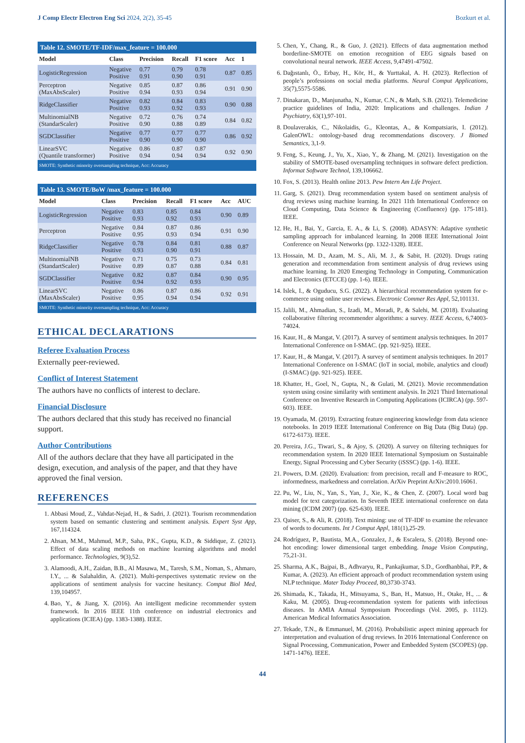J Comp Electr Electron Eng Sci 2024, 2(2), 35-45
Bozkurt et al.
Table 12. SMOTE/TF-IDF/max_feature = 100.000
| Model | Class | Precision | Recall | F1 score | Acc | 1 |
| --- | --- | --- | --- | --- | --- | --- |
| LogisticRegression | Negative Positive | 0.77 0.91 | 0.79 0.90 | 0.78 0.91 | 0.87 | 0.85 |
| Perceptron (MaxAbsScaler) | Negative Positive | 0.85 0.94 | 0.87 0.93 | 0.86 0.94 | 0.91 | 0.90 |
| RidgeClassifier | Negative Positive | 0.82 0.93 | 0.84 0.92 | 0.83 0.93 | 0.90 | 0.88 |
| MultinomialNB (StandarScaler) | Negative Positive | 0.72 0.90 | 0.76 0.88 | 0.74 0.89 | 0.84 | 0.82 |
| SGDClassifier | Negative Positive | 0.77 0.90 | 0.77 0.90 | 0.77 0.90 | 0.86 | 0.92 |
| LinearSVC (Quantile transformer) | Negative Positive | 0.86 0.94 | 0.87 0.94 | 0.87 0.94 | 0.92 | 0.90 |
| SMOTE: Synthetic minority oversampling technique, Acc: Accuracy | | | | | | |
Table 13. SMOTE/BoW /max_feature = 100.000
| Model | Class | Precision | Recall | F1 score | Acc | AUC |
| --- | --- | --- | --- | --- | --- | --- |
| LogisticRegression | Negative Positive | 0.83 0.93 | 0.85 0.92 | 0.84 0.93 | 0.90 | 0.89 |
| Perceptron | Negative Positive | 0.84 0.95 | 0.87 0.93 | 0.86 0.94 | 0.91 | 0.90 |
| RidgeClassifier | Negative Positive | 0.78 0.93 | 0.84 0.90 | 0.81 0.91 | 0.88 | 0.87 |
| MultinomialNB (StandartScaler) | Negative Positive | 0.71 0.89 | 0.75 0.87 | 0.73 0.88 | 0.84 | 0.81 |
| SGDClassifier | Negative Positive | 0.82 0.94 | 0.87 0.92 | 0.84 0.93 | 0.90 | 0.95 |
| LinearSVC (MaxAbsScaler) | Negative Positive | 0.86 0.95 | 0.87 0.94 | 0.86 0.94 | 0.92 | 0.91 |
| SMOTE: Synthetic minority oversampling technique, Acc: Accuracy | | | | | | |
ETHICAL DECLARATIONS
Referee Evaluation Process
Externally peer-reviewed.
Conflict of Interest Statement
The authors have no conflicts of interest to declare.
Financial Disclosure
The authors declared that this study has received no financial support.
Author Contributions
All of the authors declare that they have all participated in the design, execution, and analysis of the paper, and that they have approved the final version.
REFERENCES
1. Abbasi Moud, Z., Vahdat-Nejad, H., & Sadri, J. (2021). Tourism recommendation system based on semantic clustering and sentiment analysis. Expert Syst App, 167,114324.
2. Ahsan, M.M., Mahmud, M.P., Saha, P.K., Gupta, K.D., & Siddique, Z. (2021). Effect of data scaling methods on machine learning algorithms and model performance. Technologies, 9(3),52.
3. Alamoodi, A.H., Zaidan, B.B., Al Masawa, M., Taresh, S.M., Noman, S., Ahmaro, I.Y., ... & Salahaldin, A. (2021). Multi-perspectives systematic review on the applications of sentiment analysis for vaccine hesitancy. Comput Biol Med, 139,104957.
4. Bao, Y., & Jiang, X. (2016). An intelligent medicine recommender system framework. In 2016 IEEE 11th conference on industrial electronics and applications (ICIEA) (pp. 1383-1388). IEEE.
5. Chen, Y., Chang, R., & Guo, J. (2021). Effects of data augmentation method borderline-SMOTE on emotion recognition of EEG signals based on convolutional neural network. IEEE Access, 9,47491-47502.
6. Dağıstanlı, Ö., Erbay, H., Kör, H., & Yurttakal, A. H. (2023). Reflection of people’s professions on social media platforms. Neural Comput Applications, 35(7),5575-5586.
7. Dinakaran, D., Manjunatha, N., Kumar, C.N., & Math, S.B. (2021). Telemedicine practice guidelines of India, 2020: Implications and challenges. Indian J Psychiatry, 63(1),97-101.
8. Doulaverakis, C., Nikolaidis, G., Kleontas, A., & Kompatsiaris, I. (2012). GalenOWL: ontology-based drug recommendations discovery. J Biomed Semantics, 3,1-9.
9. Feng, S., Keung, J., Yu, X., Xiao, Y., & Zhang, M. (2021). Investigation on the stability of SMOTE-based oversampling techniques in software defect prediction. Informat Software Technol, 139,106662.
10. Fox, S. (2013). Health online 2013. Pew Intern Am Life Project.
11. Garg, S. (2021). Drug recommendation system based on sentiment analysis of drug reviews using machine learning. In 2021 11th International Conference on Cloud Computing, Data Science & Engineering (Confluence) (pp. 175-181). IEEE.
12. He, H., Bai, Y., Garcia, E. A., & Li, S. (2008). ADASYN: Adaptive synthetic sampling approach for imbalanced learning. In 2008 IEEE International Joint Conference on Neural Networks (pp. 1322-1328). IEEE.
13. Hossain, M. D., Azam, M. S., Ali, M. J., & Sabit, H. (2020). Drugs rating generation and recommendation from sentiment analysis of drug reviews using machine learning. In 2020 Emerging Technology in Computing, Communication and Electronics (ETCCE) (pp. 1-6). IEEE.
14. Islek, I., & Oguducu, S.G. (2022). A hierarchical recommendation system for e-commerce using online user reviews. Electronic Commer Res Appl, 52,101131.
15. Jalili, M., Ahmadian, S., Izadi, M., Moradi, P., & Salehi, M. (2018). Evaluating collaborative filtering recommender algorithms: a survey. IEEE Access, 6,74003-74024.
16. Kaur, H., & Mangat, V. (2017). A survey of sentiment analysis techniques. In 2017 International Conference on I-SMAC. (pp. 921-925). IEEE.
17. Kaur, H., & Mangat, V. (2017). A survey of sentiment analysis techniques. In 2017 International Conference on I-SMAC (IoT in social, mobile, analytics and cloud) (I-SMAC) (pp. 921-925). IEEE.
18. Khatter, H., Goel, N., Gupta, N., & Gulati, M. (2021). Movie recommendation system using cosine similarity with sentiment analysis. In 2021 Third International Conference on Inventive Research in Computing Applications (ICIRCA) (pp. 597-603). IEEE.
19. Oyamada, M. (2019). Extracting feature engineering knowledge from data science notebooks. In 2019 IEEE International Conference on Big Data (Big Data) (pp. 6172-6173). IEEE.
20. Pereira, J.G., Tiwari, S., & Ajoy, S. (2020). A survey on filtering techniques for recommendation system. In 2020 IEEE International Symposium on Sustainable Energy, Signal Processing and Cyber Security (iSSSC) (pp. 1-6). IEEE.
21. Powers, D.M. (2020). Evaluation: from precision, recall and F-measure to ROC, informedness, markedness and correlation. ArXiv Preprint ArXiv:2010.16061.
22. Pu, W., Liu, N., Yan, S., Yan, J., Xie, K., & Chen, Z. (2007). Local word bag model for text categorization. In Seventh IEEE international conference on data mining (ICDM 2007) (pp. 625-630). IEEE.
23. Qaiser, S., & Ali, R. (2018). Text mining: use of TF-IDF to examine the relevance of words to documents. Int J Comput Appl, 181(1),25-29.
24. Rodríguez, P., Bautista, M.A., Gonzalez, J., & Escalera, S. (2018). Beyond one-hot encoding: lower dimensional target embedding. Image Vision Computing, 75,21-31.
25. Sharma, A.K., Bajpai, B., Adhvaryu, R., Pankajkumar, S.D., Gordhanbhai, P.P., & Kumar, A. (2023). An efficient approach of product recommendation system using NLP technique. Mater Today Proceed, 80,3730-3743.
26. Shimada, K., Takada, H., Mitsuyama, S., Ban, H., Matsuo, H., Otake, H., ... & Kaku, M. (2005). Drug-recommendation system for patients with infectious diseases. In AMIA Annual Symposium Proceedings (Vol. 2005, p. 1112). American Medical Informatics Association.
27. Tekade, T.N., & Emmanuel, M. (2016). Probabilistic aspect mining approach for interpretation and evaluation of drug reviews. In 2016 International Conference on Signal Processing, Communication, Power and Embedded System (SCOPES) (pp. 1471-1476). IEEE.
44